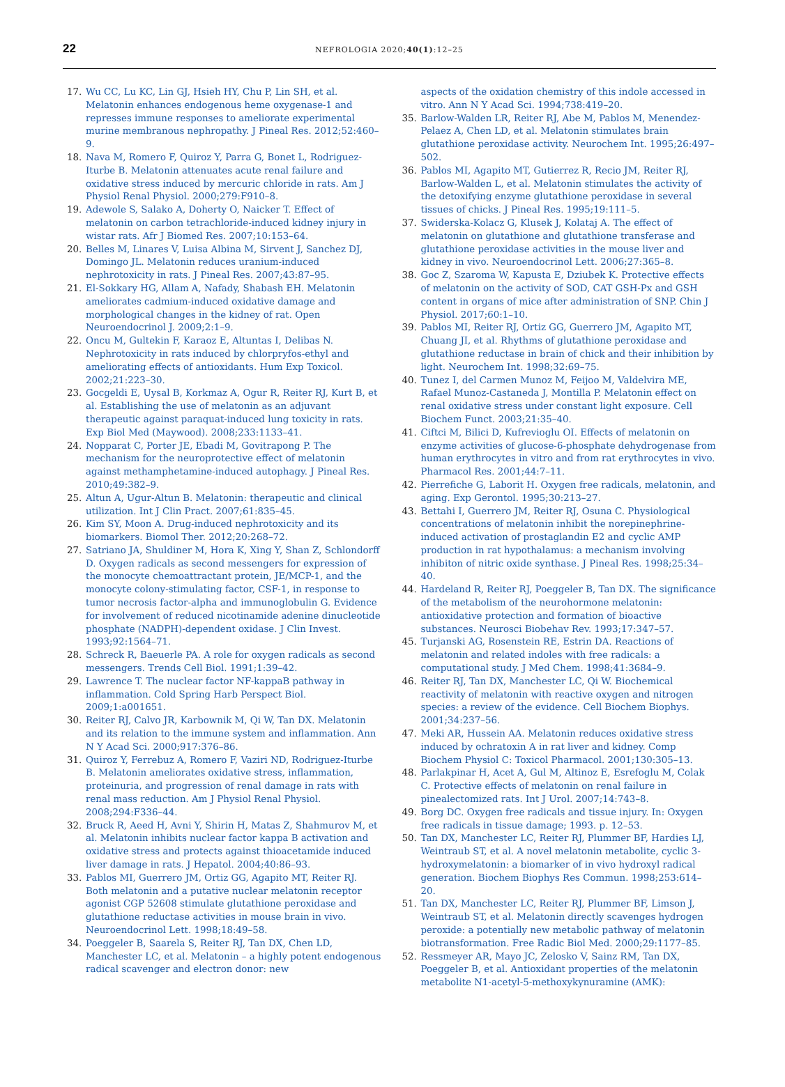22
NEFROLOGIA 2020;40(1):12–25
17. Wu CC, Lu KC, Lin GJ, Hsieh HY, Chu P, Lin SH, et al. Melatonin enhances endogenous heme oxygenase-1 and represses immune responses to ameliorate experimental murine membranous nephropathy. J Pineal Res. 2012;52:460–9.
18. Nava M, Romero F, Quiroz Y, Parra G, Bonet L, Rodriguez-Iturbe B. Melatonin attenuates acute renal failure and oxidative stress induced by mercuric chloride in rats. Am J Physiol Renal Physiol. 2000;279:F910–8.
19. Adewole S, Salako A, Doherty O, Naicker T. Effect of melatonin on carbon tetrachloride-induced kidney injury in wistar rats. Afr J Biomed Res. 2007;10:153–64.
20. Belles M, Linares V, Luisa Albina M, Sirvent J, Sanchez DJ, Domingo JL. Melatonin reduces uranium-induced nephrotoxicity in rats. J Pineal Res. 2007;43:87–95.
21. El-Sokkary HG, Allam A, Nafady, Shabash EH. Melatonin ameliorates cadmium-induced oxidative damage and morphological changes in the kidney of rat. Open Neuroendocrinol J. 2009;2:1–9.
22. Oncu M, Gultekin F, Karaoz E, Altuntas I, Delibas N. Nephrotoxicity in rats induced by chlorpryfos-ethyl and ameliorating effects of antioxidants. Hum Exp Toxicol. 2002;21:223–30.
23. Gocgeldi E, Uysal B, Korkmaz A, Ogur R, Reiter RJ, Kurt B, et al. Establishing the use of melatonin as an adjuvant therapeutic against paraquat-induced lung toxicity in rats. Exp Biol Med (Maywood). 2008;233:1133–41.
24. Nopparat C, Porter JE, Ebadi M, Govitrapong P. The mechanism for the neuroprotective effect of melatonin against methamphetamine-induced autophagy. J Pineal Res. 2010;49:382–9.
25. Altun A, Ugur-Altun B. Melatonin: therapeutic and clinical utilization. Int J Clin Pract. 2007;61:835–45.
26. Kim SY, Moon A. Drug-induced nephrotoxicity and its biomarkers. Biomol Ther. 2012;20:268–72.
27. Satriano JA, Shuldiner M, Hora K, Xing Y, Shan Z, Schlondorff D. Oxygen radicals as second messengers for expression of the monocyte chemoattractant protein, JE/MCP-1, and the monocyte colony-stimulating factor, CSF-1, in response to tumor necrosis factor-alpha and immunoglobulin G. Evidence for involvement of reduced nicotinamide adenine dinucleotide phosphate (NADPH)-dependent oxidase. J Clin Invest. 1993;92:1564–71.
28. Schreck R, Baeuerle PA. A role for oxygen radicals as second messengers. Trends Cell Biol. 1991;1:39–42.
29. Lawrence T. The nuclear factor NF-kappaB pathway in inflammation. Cold Spring Harb Perspect Biol. 2009;1:a001651.
30. Reiter RJ, Calvo JR, Karbownik M, Qi W, Tan DX. Melatonin and its relation to the immune system and inflammation. Ann N Y Acad Sci. 2000;917:376–86.
31. Quiroz Y, Ferrebuz A, Romero F, Vaziri ND, Rodriguez-Iturbe B. Melatonin ameliorates oxidative stress, inflammation, proteinuria, and progression of renal damage in rats with renal mass reduction. Am J Physiol Renal Physiol. 2008;294:F336–44.
32. Bruck R, Aeed H, Avni Y, Shirin H, Matas Z, Shahmurov M, et al. Melatonin inhibits nuclear factor kappa B activation and oxidative stress and protects against thioacetamide induced liver damage in rats. J Hepatol. 2004;40:86–93.
33. Pablos MI, Guerrero JM, Ortiz GG, Agapito MT, Reiter RJ. Both melatonin and a putative nuclear melatonin receptor agonist CGP 52608 stimulate glutathione peroxidase and glutathione reductase activities in mouse brain in vivo. Neuroendocrinol Lett. 1998;18:49–58.
34. Poeggeler B, Saarela S, Reiter RJ, Tan DX, Chen LD, Manchester LC, et al. Melatonin – a highly potent endogenous radical scavenger and electron donor: new
aspects of the oxidation chemistry of this indole accessed in vitro. Ann N Y Acad Sci. 1994;738:419–20.
35. Barlow-Walden LR, Reiter RJ, Abe M, Pablos M, Menendez-Pelaez A, Chen LD, et al. Melatonin stimulates brain glutathione peroxidase activity. Neurochem Int. 1995;26:497–502.
36. Pablos MI, Agapito MT, Gutierrez R, Recio JM, Reiter RJ, Barlow-Walden L, et al. Melatonin stimulates the activity of the detoxifying enzyme glutathione peroxidase in several tissues of chicks. J Pineal Res. 1995;19:111–5.
37. Swiderska-Kolacz G, Klusek J, Kolataj A. The effect of melatonin on glutathione and glutathione transferase and glutathione peroxidase activities in the mouse liver and kidney in vivo. Neuroendocrinol Lett. 2006;27:365–8.
38. Goc Z, Szaroma W, Kapusta E, Dziubek K. Protective effects of melatonin on the activity of SOD, CAT GSH-Px and GSH content in organs of mice after administration of SNP. Chin J Physiol. 2017;60:1–10.
39. Pablos MI, Reiter RJ, Ortiz GG, Guerrero JM, Agapito MT, Chuang JI, et al. Rhythms of glutathione peroxidase and glutathione reductase in brain of chick and their inhibition by light. Neurochem Int. 1998;32:69–75.
40. Tunez I, del Carmen Munoz M, Feijoo M, Valdelvira ME, Rafael Munoz-Castaneda J, Montilla P. Melatonin effect on renal oxidative stress under constant light exposure. Cell Biochem Funct. 2003;21:35–40.
41. Ciftci M, Bilici D, Kufrevioglu OI. Effects of melatonin on enzyme activities of glucose-6-phosphate dehydrogenase from human erythrocytes in vitro and from rat erythrocytes in vivo. Pharmacol Res. 2001;44:7–11.
42. Pierrefiche G, Laborit H. Oxygen free radicals, melatonin, and aging. Exp Gerontol. 1995;30:213–27.
43. Bettahi I, Guerrero JM, Reiter RJ, Osuna C. Physiological concentrations of melatonin inhibit the norepinephrine-induced activation of prostaglandin E2 and cyclic AMP production in rat hypothalamus: a mechanism involving inhibiton of nitric oxide synthase. J Pineal Res. 1998;25:34–40.
44. Hardeland R, Reiter RJ, Poeggeler B, Tan DX. The significance of the metabolism of the neurohormone melatonin: antioxidative protection and formation of bioactive substances. Neurosci Biobehav Rev. 1993;17:347–57.
45. Turjanski AG, Rosenstein RE, Estrin DA. Reactions of melatonin and related indoles with free radicals: a computational study. J Med Chem. 1998;41:3684–9.
46. Reiter RJ, Tan DX, Manchester LC, Qi W. Biochemical reactivity of melatonin with reactive oxygen and nitrogen species: a review of the evidence. Cell Biochem Biophys. 2001;34:237–56.
47. Meki AR, Hussein AA. Melatonin reduces oxidative stress induced by ochratoxin A in rat liver and kidney. Comp Biochem Physiol C: Toxicol Pharmacol. 2001;130:305–13.
48. Parlakpinar H, Acet A, Gul M, Altinoz E, Esrefoglu M, Colak C. Protective effects of melatonin on renal failure in pinealectomized rats. Int J Urol. 2007;14:743–8.
49. Borg DC. Oxygen free radicals and tissue injury. In: Oxygen free radicals in tissue damage; 1993. p. 12–53.
50. Tan DX, Manchester LC, Reiter RJ, Plummer BF, Hardies LJ, Weintraub ST, et al. A novel melatonin metabolite, cyclic 3-hydroxymelatonin: a biomarker of in vivo hydroxyl radical generation. Biochem Biophys Res Commun. 1998;253:614–20.
51. Tan DX, Manchester LC, Reiter RJ, Plummer BF, Limson J, Weintraub ST, et al. Melatonin directly scavenges hydrogen peroxide: a potentially new metabolic pathway of melatonin biotransformation. Free Radic Biol Med. 2000;29:1177–85.
52. Ressmeyer AR, Mayo JC, Zelosko V, Sainz RM, Tan DX, Poeggeler B, et al. Antioxidant properties of the melatonin metabolite N1-acetyl-5-methoxykynuramine (AMK):